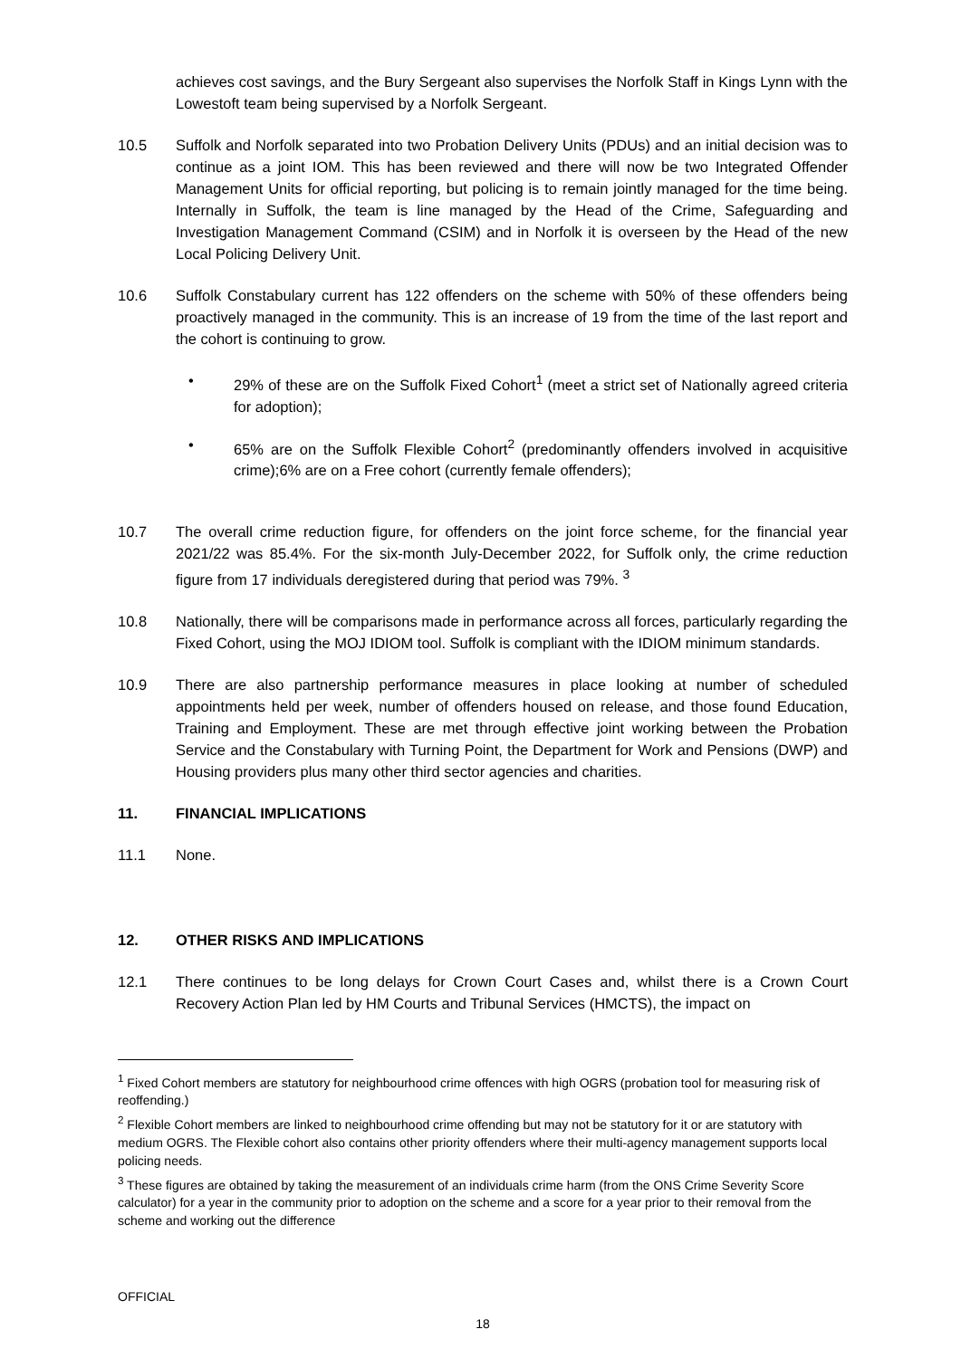achieves cost savings, and the Bury Sergeant also supervises the Norfolk Staff in Kings Lynn with the Lowestoft team being supervised by a Norfolk Sergeant.
10.5 Suffolk and Norfolk separated into two Probation Delivery Units (PDUs) and an initial decision was to continue as a joint IOM. This has been reviewed and there will now be two Integrated Offender Management Units for official reporting, but policing is to remain jointly managed for the time being. Internally in Suffolk, the team is line managed by the Head of the Crime, Safeguarding and Investigation Management Command (CSIM) and in Norfolk it is overseen by the Head of the new Local Policing Delivery Unit.
10.6 Suffolk Constabulary current has 122 offenders on the scheme with 50% of these offenders being proactively managed in the community. This is an increase of 19 from the time of the last report and the cohort is continuing to grow.
• 29% of these are on the Suffolk Fixed Cohort<sup>1</sup> (meet a strict set of Nationally agreed criteria for adoption);
• 65% are on the Suffolk Flexible Cohort<sup>2</sup> (predominantly offenders involved in acquisitive crime);6% are on a Free cohort (currently female offenders);
10.7 The overall crime reduction figure, for offenders on the joint force scheme, for the financial year 2021/22 was 85.4%. For the six-month July-December 2022, for Suffolk only, the crime reduction figure from 17 individuals deregistered during that period was 79%. <sup>3</sup>
10.8 Nationally, there will be comparisons made in performance across all forces, particularly regarding the Fixed Cohort, using the MOJ IDIOM tool. Suffolk is compliant with the IDIOM minimum standards.
10.9 There are also partnership performance measures in place looking at number of scheduled appointments held per week, number of offenders housed on release, and those found Education, Training and Employment. These are met through effective joint working between the Probation Service and the Constabulary with Turning Point, the Department for Work and Pensions (DWP) and Housing providers plus many other third sector agencies and charities.
11. FINANCIAL IMPLICATIONS
11.1 None.
12. OTHER RISKS AND IMPLICATIONS
12.1 There continues to be long delays for Crown Court Cases and, whilst there is a Crown Court Recovery Action Plan led by HM Courts and Tribunal Services (HMCTS), the impact on
<sup>1</sup> Fixed Cohort members are statutory for neighbourhood crime offences with high OGRS (probation tool for measuring risk of reoffending.)
<sup>2</sup> Flexible Cohort members are linked to neighbourhood crime offending but may not be statutory for it or are statutory with medium OGRS. The Flexible cohort also contains other priority offenders where their multi-agency management supports local policing needs.
<sup>3</sup> These figures are obtained by taking the measurement of an individuals crime harm (from the ONS Crime Severity Score calculator) for a year in the community prior to adoption on the scheme and a score for a year prior to their removal from the scheme and working out the difference
OFFICIAL
18